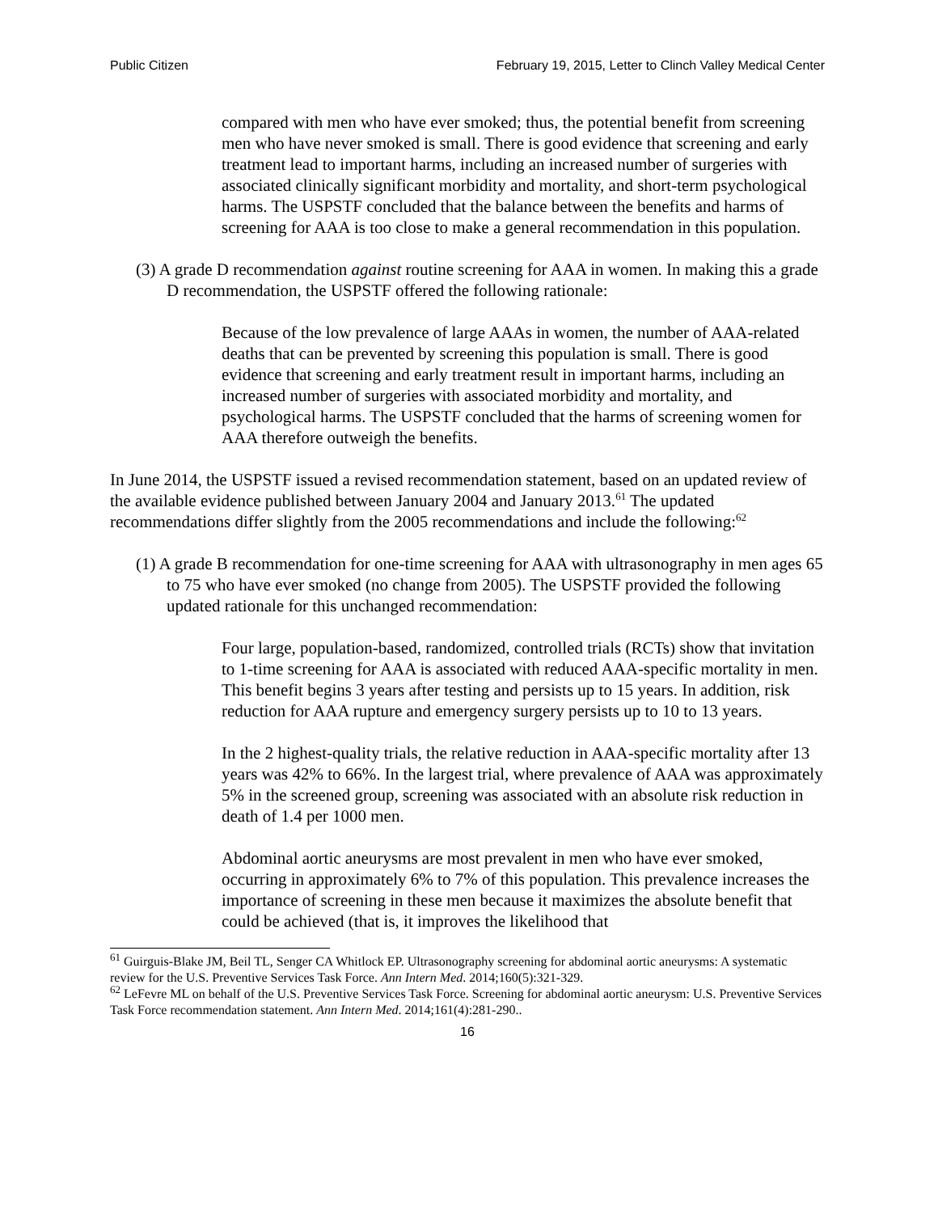Public Citizen February 19, 2015, Letter to Clinch Valley Medical Center
compared with men who have ever smoked; thus, the potential benefit from screening men who have never smoked is small. There is good evidence that screening and early treatment lead to important harms, including an increased number of surgeries with associated clinically significant morbidity and mortality, and short-term psychological harms. The USPSTF concluded that the balance between the benefits and harms of screening for AAA is too close to make a general recommendation in this population.
(3) A grade D recommendation against routine screening for AAA in women. In making this a grade D recommendation, the USPSTF offered the following rationale:
Because of the low prevalence of large AAAs in women, the number of AAA-related deaths that can be prevented by screening this population is small. There is good evidence that screening and early treatment result in important harms, including an increased number of surgeries with associated morbidity and mortality, and psychological harms. The USPSTF concluded that the harms of screening women for AAA therefore outweigh the benefits.
In June 2014, the USPSTF issued a revised recommendation statement, based on an updated review of the available evidence published between January 2004 and January 2013.<sup>61</sup> The updated recommendations differ slightly from the 2005 recommendations and include the following:<sup>62</sup>
(1) A grade B recommendation for one-time screening for AAA with ultrasonography in men ages 65 to 75 who have ever smoked (no change from 2005). The USPSTF provided the following updated rationale for this unchanged recommendation:
Four large, population-based, randomized, controlled trials (RCTs) show that invitation to 1-time screening for AAA is associated with reduced AAA-specific mortality in men. This benefit begins 3 years after testing and persists up to 15 years. In addition, risk reduction for AAA rupture and emergency surgery persists up to 10 to 13 years.
In the 2 highest-quality trials, the relative reduction in AAA-specific mortality after 13 years was 42% to 66%. In the largest trial, where prevalence of AAA was approximately 5% in the screened group, screening was associated with an absolute risk reduction in death of 1.4 per 1000 men.
Abdominal aortic aneurysms are most prevalent in men who have ever smoked, occurring in approximately 6% to 7% of this population. This prevalence increases the importance of screening in these men because it maximizes the absolute benefit that could be achieved (that is, it improves the likelihood that
<sup>61</sup> Guirguis-Blake JM, Beil TL, Senger CA Whitlock EP. Ultrasonography screening for abdominal aortic aneurysms: A systematic review for the U.S. Preventive Services Task Force. Ann Intern Med. 2014;160(5):321-329.
<sup>62</sup> LeFevre ML on behalf of the U.S. Preventive Services Task Force. Screening for abdominal aortic aneurysm: U.S. Preventive Services Task Force recommendation statement. Ann Intern Med. 2014;161(4):281-290..
16